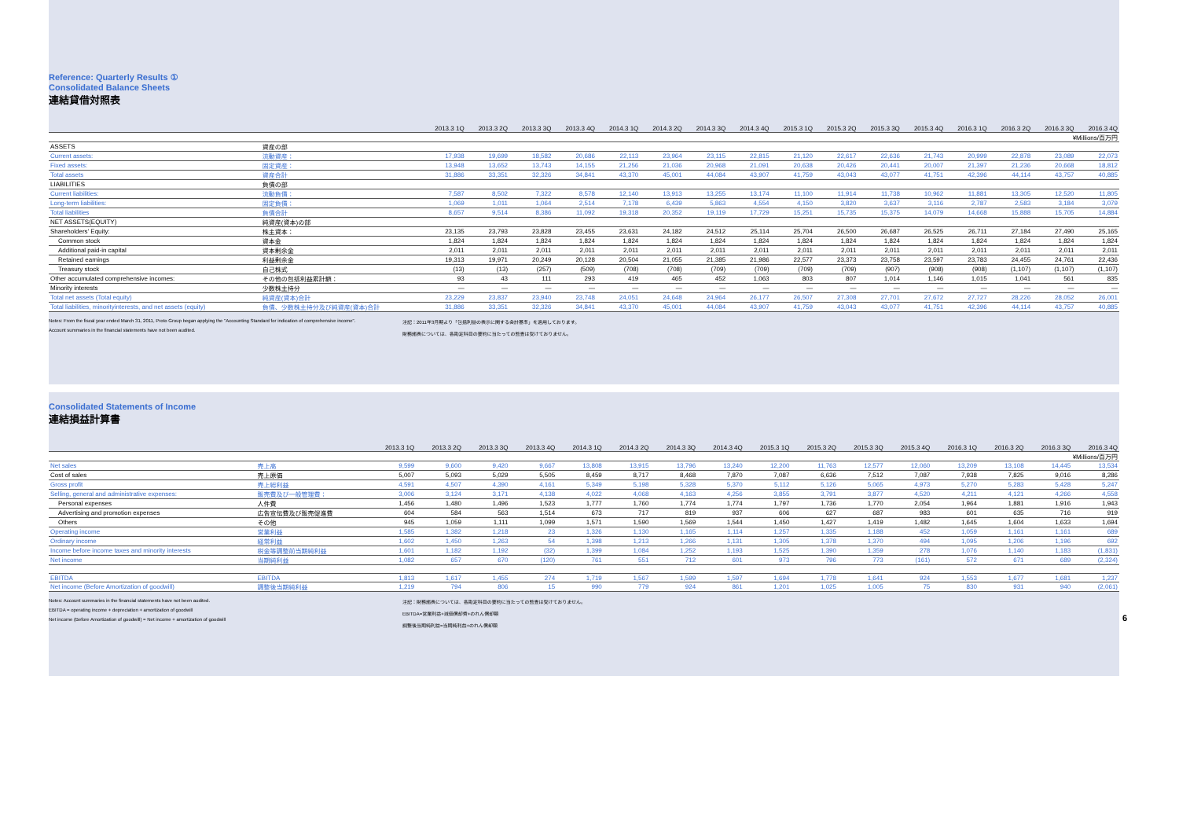Reference: Quarterly Results ①
Consolidated Balance Sheets
連結貸借対照表
| | | 2013.3 1Q | 2013.3 2Q | 2013.3 3Q | 2013.3 4Q | 2014.3 1Q | 2014.3 2Q | 2014.3 3Q | 2014.3 4Q | 2015.3 1Q | 2015.3 2Q | 2015.3 3Q | 2015.3 4Q | 2016.3 1Q | 2016.3 2Q | 2016.3 3Q | 2016.3 4Q |
| --- | --- | --- | --- | --- | --- | --- | --- | --- | --- | --- | --- | --- | --- | --- | --- | --- | --- |
| ¥Millions/百万円 | | | | | | | | | | | | | | | | | |
| ASSETS | 資産の部 | | | | | | | | | | | | | | | | |
| Current assets: | 流動資産： | 17,938 | 19,699 | 18,582 | 20,686 | 22,113 | 23,964 | 23,115 | 22,815 | 21,120 | 22,617 | 22,636 | 21,743 | 20,999 | 22,878 | 23,089 | 22,073 |
| Fixed assets: | 固定資産： | 13,948 | 13,652 | 13,743 | 14,155 | 21,256 | 21,036 | 20,968 | 21,091 | 20,638 | 20,426 | 20,441 | 20,007 | 21,397 | 21,236 | 20,668 | 18,812 |
| Total assets | 資産合計 | 31,886 | 33,351 | 32,326 | 34,841 | 43,370 | 45,001 | 44,084 | 43,907 | 41,759 | 43,043 | 43,077 | 41,751 | 42,396 | 44,114 | 43,757 | 40,885 |
| LIABILITIES | 負債の部 | | | | | | | | | | | | | | | | |
| Current liabilities: | 流動負債： | 7,587 | 8,502 | 7,322 | 8,578 | 12,140 | 13,913 | 13,255 | 13,174 | 11,100 | 11,914 | 11,738 | 10,962 | 11,881 | 13,305 | 12,520 | 11,805 |
| Long-term liabilities: | 固定負債： | 1,069 | 1,011 | 1,064 | 2,514 | 7,178 | 6,439 | 5,863 | 4,554 | 4,150 | 3,820 | 3,637 | 3,116 | 2,787 | 2,583 | 3,184 | 3,079 |
| Total liabilities | 負債合計 | 8,657 | 9,514 | 8,386 | 11,092 | 19,318 | 20,352 | 19,119 | 17,729 | 15,251 | 15,735 | 15,375 | 14,079 | 14,668 | 15,888 | 15,705 | 14,884 |
| NET ASSETS(EQUITY) | 純資産(資本)の部 | | | | | | | | | | | | | | | | |
| Shareholders' Equity: | 株主資本： | 23,135 | 23,793 | 23,828 | 23,455 | 23,631 | 24,182 | 24,512 | 25,114 | 25,704 | 26,500 | 26,687 | 26,525 | 26,711 | 27,184 | 27,490 | 25,165 |
| Common stock | 資本金 | 1,824 | 1,824 | 1,824 | 1,824 | 1,824 | 1,824 | 1,824 | 1,824 | 1,824 | 1,824 | 1,824 | 1,824 | 1,824 | 1,824 | 1,824 | 1,824 |
| Additional paid-in capital | 資本剰余金 | 2,011 | 2,011 | 2,011 | 2,011 | 2,011 | 2,011 | 2,011 | 2,011 | 2,011 | 2,011 | 2,011 | 2,011 | 2,011 | 2,011 | 2,011 | 2,011 |
| Retained earnings | 利益剰余金 | 19,313 | 19,971 | 20,249 | 20,128 | 20,504 | 21,055 | 21,385 | 21,986 | 22,577 | 23,373 | 23,758 | 23,597 | 23,783 | 24,455 | 24,761 | 22,436 |
| Treasury stock | 自己株式 | (13) | (13) | (257) | (509) | (708) | (708) | (709) | (709) | (709) | (709) | (907) | (908) | (908) | (1,107) | (1,107) | (1,107) |
| Other accumulated comprehensive incomes: | その他の包括利益累計額： | 93 | 43 | 111 | 293 | 419 | 465 | 452 | 1,063 | 803 | 807 | 1,014 | 1,146 | 1,015 | 1,041 | 561 | 835 |
| Minority interests | 少数株主持分 | — | — | — | — | — | — | — | — | — | — | — | — | — | — | — | — |
| Total net assets (Total equity) | 純資産(資本)合計 | 23,229 | 23,837 | 23,940 | 23,748 | 24,051 | 24,648 | 24,964 | 26,177 | 26,507 | 27,308 | 27,701 | 27,672 | 27,727 | 28,226 | 28,052 | 26,001 |
| Total liabilities, minorityinterests, and net assets (equity) | 負債、少数株主持分及び純資産(資本)合計 | 31,886 | 33,351 | 32,326 | 34,841 | 43,370 | 45,001 | 44,084 | 43,907 | 41,759 | 43,043 | 43,077 | 41,751 | 42,396 | 44,114 | 43,757 | 40,885 |
Notes: From the fiscal year ended March 31, 2011, Proto Group began applying the "Accounting Standard for indication of comprehensive income".
Account summaries in the financial statements have not been audited.
注記：2011年3月期より「包括利益の表示に関する会計基準」を適用しております。
財務諸表については、各勘定科目の要約に当たっての監査は受けておりません。
Consolidated Statements of Income
連結損益計算書
| | | 2013.3 1Q | 2013.3 2Q | 2013.3 3Q | 2013.3 4Q | 2014.3 1Q | 2014.3 2Q | 2014.3 3Q | 2014.3 4Q | 2015.3 1Q | 2015.3 2Q | 2015.3 3Q | 2015.3 4Q | 2016.3 1Q | 2016.3 2Q | 2016.3 3Q | 2016.3 4Q |
| --- | --- | --- | --- | --- | --- | --- | --- | --- | --- | --- | --- | --- | --- | --- | --- | --- | --- |
| ¥Millions/百万円 | | | | | | | | | | | | | | | | | |
| Net sales | 売上高 | 9,599 | 9,600 | 9,420 | 9,667 | 13,808 | 13,915 | 13,796 | 13,240 | 12,200 | 11,763 | 12,577 | 12,060 | 13,209 | 13,108 | 14,445 | 13,534 |
| Cost of sales | 売上原価 | 5,007 | 5,093 | 5,029 | 5,505 | 8,459 | 8,717 | 8,468 | 7,870 | 7,087 | 6,636 | 7,512 | 7,087 | 7,938 | 7,825 | 9,016 | 8,286 |
| Gross profit | 売上総利益 | 4,591 | 4,507 | 4,390 | 4,161 | 5,349 | 5,198 | 5,328 | 5,370 | 5,112 | 5,126 | 5,065 | 4,973 | 5,270 | 5,283 | 5,428 | 5,247 |
| Selling, general and administrative expenses: | 販売費及び一般管理費： | 3,006 | 3,124 | 3,171 | 4,138 | 4,022 | 4,068 | 4,163 | 4,256 | 3,855 | 3,791 | 3,877 | 4,520 | 4,211 | 4,121 | 4,266 | 4,558 |
| Personal expenses | 人件費 | 1,456 | 1,480 | 1,496 | 1,523 | 1,777 | 1,760 | 1,774 | 1,774 | 1,797 | 1,736 | 1,770 | 2,054 | 1,964 | 1,881 | 1,916 | 1,943 |
| Advertising and promotion expenses | 広告宣伝費及び販売促進費 | 604 | 584 | 563 | 1,514 | 673 | 717 | 819 | 937 | 606 | 627 | 687 | 983 | 601 | 635 | 716 | 919 |
| Others | その他 | 945 | 1,059 | 1,111 | 1,099 | 1,571 | 1,590 | 1,569 | 1,544 | 1,450 | 1,427 | 1,419 | 1,482 | 1,645 | 1,604 | 1,633 | 1,694 |
| Operating income | 営業利益 | 1,585 | 1,382 | 1,218 | 23 | 1,326 | 1,130 | 1,165 | 1,114 | 1,257 | 1,335 | 1,188 | 452 | 1,059 | 1,161 | 1,161 | 689 |
| Ordinary income | 経常利益 | 1,602 | 1,450 | 1,263 | 54 | 1,398 | 1,213 | 1,266 | 1,131 | 1,305 | 1,378 | 1,370 | 494 | 1,095 | 1,206 | 1,196 | 692 |
| Income before income taxes and minority interests | 税金等調整前当期純利益 | 1,601 | 1,182 | 1,192 | (32) | 1,399 | 1,084 | 1,252 | 1,193 | 1,525 | 1,390 | 1,359 | 278 | 1,076 | 1,140 | 1,183 | (1,831) |
| Net income | 当期純利益 | 1,082 | 657 | 670 | (120) | 761 | 551 | 712 | 601 | 973 | 796 | 773 | (161) | 572 | 671 | 689 | (2,324) |
| EBITDA | EBITDA | 1,813 | 1,617 | 1,455 | 274 | 1,719 | 1,567 | 1,599 | 1,597 | 1,694 | 1,778 | 1,641 | 924 | 1,553 | 1,677 | 1,681 | 1,237 |
| Net income (Before Amortization of goodwill) | 調整後当期純利益 | 1,219 | 794 | 806 | 15 | 990 | 779 | 924 | 861 | 1,201 | 1,025 | 1,005 | 75 | 830 | 931 | 940 | (2,061) |
Notes: Account summaries in the financial statements have not been audited.
EBITDA = operating income + depreciation + amortization of goodwill
Net income (Before Amortization of goodwill) = Net income + amortization of goodwill
注記：財務諸表については、各勘定科目の要約に当たっての監査は受けておりません。
EBITDA=営業利益+減価償却費+のれん償却額
調整後当期純利益=当期純利益+のれん償却額
6